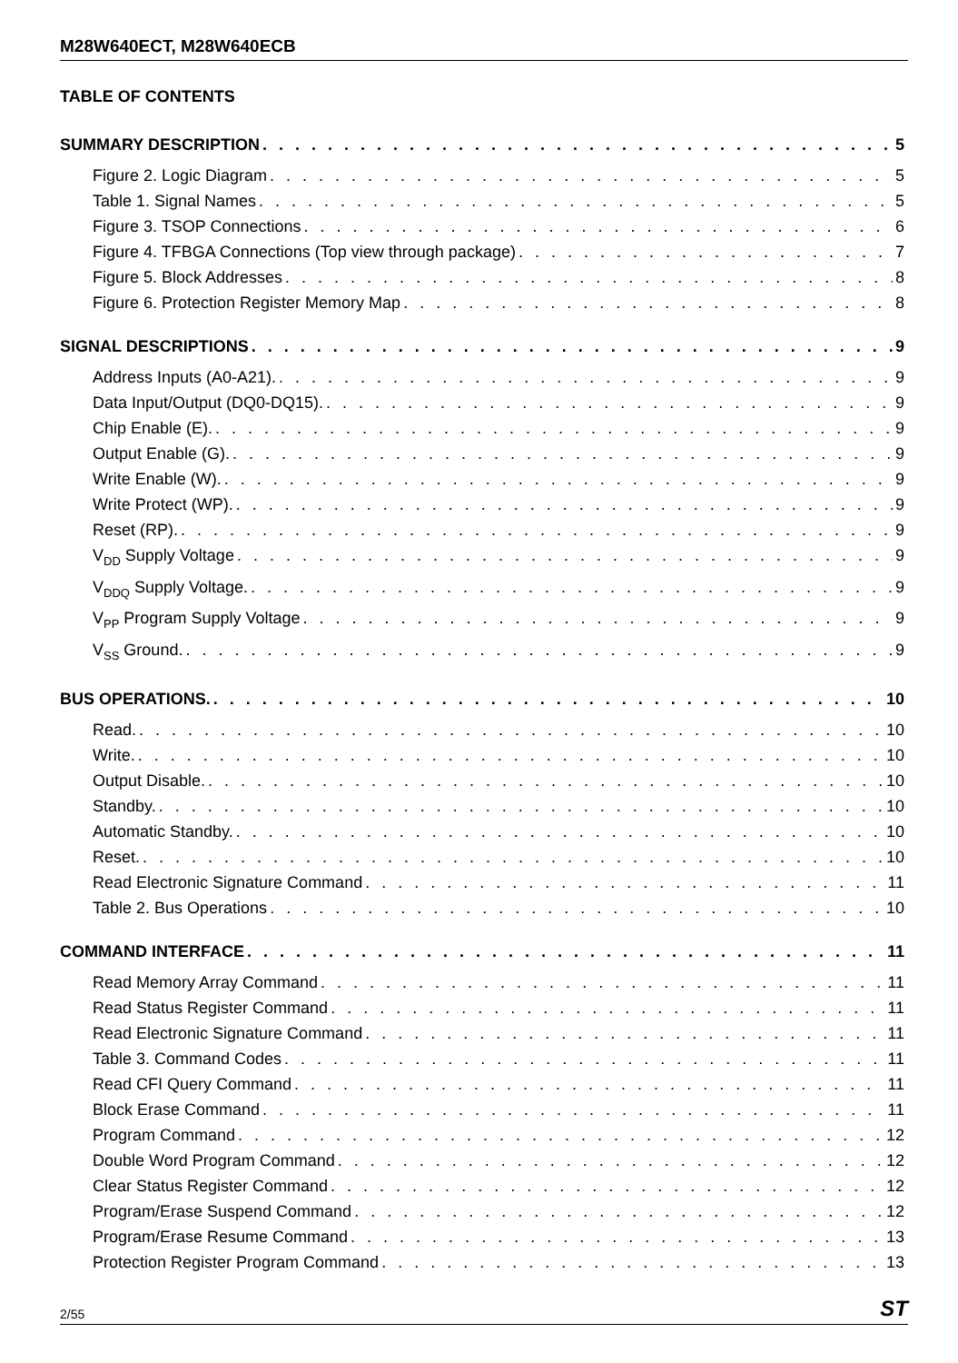M28W640ECT, M28W640ECB
TABLE OF CONTENTS
SUMMARY DESCRIPTION 5
Figure 2. Logic Diagram 5
Table 1. Signal Names 5
Figure 3. TSOP Connections 6
Figure 4. TFBGA Connections (Top view through package) 7
Figure 5. Block Addresses 8
Figure 6. Protection Register Memory Map 8
SIGNAL DESCRIPTIONS 9
Address Inputs (A0-A21). 9
Data Input/Output (DQ0-DQ15). 9
Chip Enable (E). 9
Output Enable (G). 9
Write Enable (W). 9
Write Protect (WP). 9
Reset (RP). 9
V<sub>DD</sub> Supply Voltage 9
V<sub>DDQ</sub> Supply Voltage. 9
V<sub>PP</sub> Program Supply Voltage 9
V<sub>SS</sub> Ground. 9
BUS OPERATIONS. 10
Read. 10
Write. 10
Output Disable. 10
Standby. 10
Automatic Standby. 10
Reset. 10
Read Electronic Signature Command 11
Table 2. Bus Operations 10
COMMAND INTERFACE 11
Read Memory Array Command 11
Read Status Register Command 11
Read Electronic Signature Command 11
Table 3. Command Codes 11
Read CFI Query Command 11
Block Erase Command 11
Program Command 12
Double Word Program Command 12
Clear Status Register Command 12
Program/Erase Suspend Command 12
Program/Erase Resume Command 13
Protection Register Program Command 13
2/55 ST